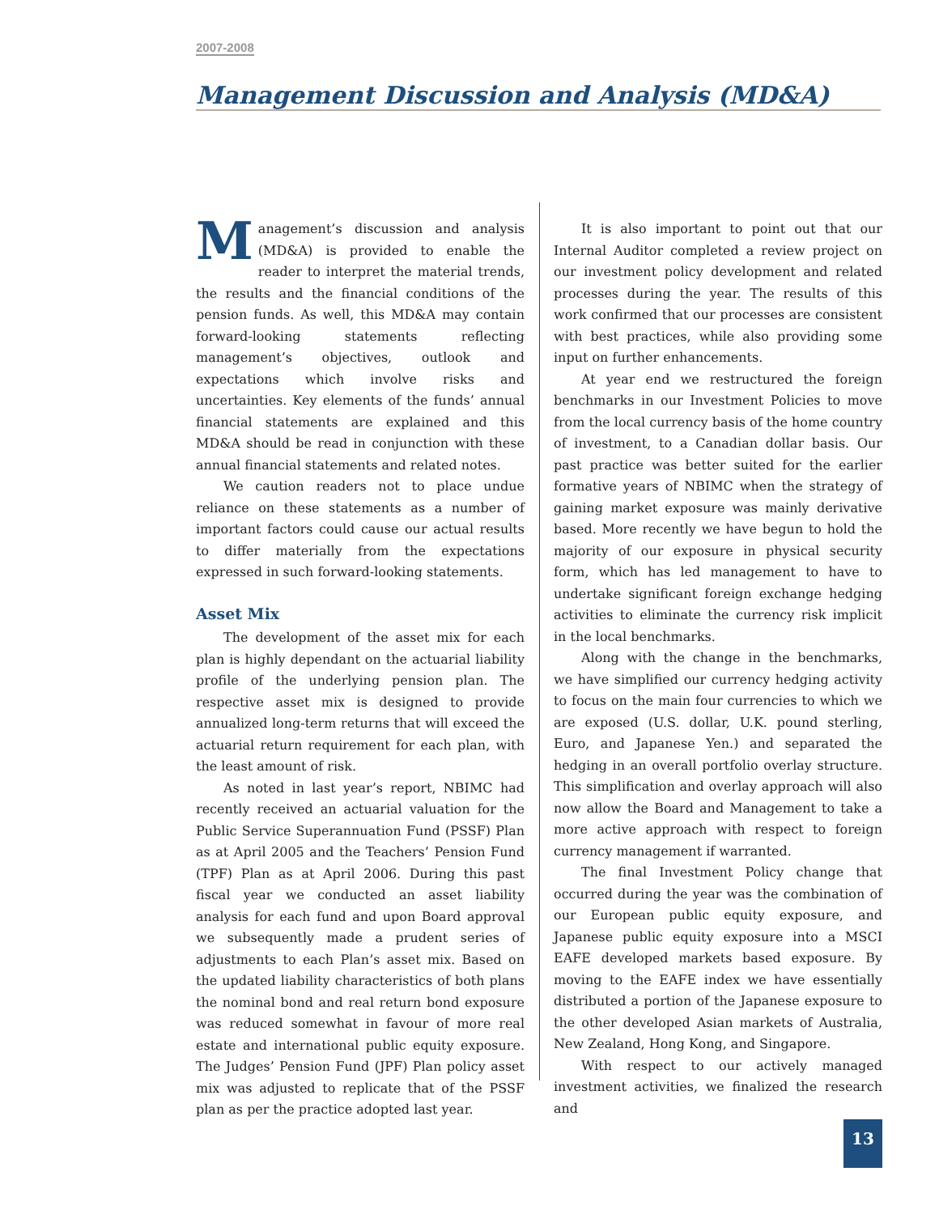2007-2008
Management Discussion and Analysis (MD&A)
Management’s discussion and analysis (MD&A) is provided to enable the reader to interpret the material trends, the results and the financial conditions of the pension funds. As well, this MD&A may contain forward-looking statements reflecting management’s objectives, outlook and expectations which involve risks and uncertainties. Key elements of the funds’ annual financial statements are explained and this MD&A should be read in conjunction with these annual financial statements and related notes.
We caution readers not to place undue reliance on these statements as a number of important factors could cause our actual results to differ materially from the expectations expressed in such forward-looking statements.
Asset Mix
The development of the asset mix for each plan is highly dependant on the actuarial liability profile of the underlying pension plan. The respective asset mix is designed to provide annualized long-term returns that will exceed the actuarial return requirement for each plan, with the least amount of risk.
As noted in last year’s report, NBIMC had recently received an actuarial valuation for the Public Service Superannuation Fund (PSSF) Plan as at April 2005 and the Teachers’ Pension Fund (TPF) Plan as at April 2006. During this past fiscal year we conducted an asset liability analysis for each fund and upon Board approval we subsequently made a prudent series of adjustments to each Plan’s asset mix. Based on the updated liability characteristics of both plans the nominal bond and real return bond exposure was reduced somewhat in favour of more real estate and international public equity exposure. The Judges’ Pension Fund (JPF) Plan policy asset mix was adjusted to replicate that of the PSSF plan as per the practice adopted last year.
It is also important to point out that our Internal Auditor completed a review project on our investment policy development and related processes during the year. The results of this work confirmed that our processes are consistent with best practices, while also providing some input on further enhancements.
At year end we restructured the foreign benchmarks in our Investment Policies to move from the local currency basis of the home country of investment, to a Canadian dollar basis. Our past practice was better suited for the earlier formative years of NBIMC when the strategy of gaining market exposure was mainly derivative based. More recently we have begun to hold the majority of our exposure in physical security form, which has led management to have to undertake significant foreign exchange hedging activities to eliminate the currency risk implicit in the local benchmarks.
Along with the change in the benchmarks, we have simplified our currency hedging activity to focus on the main four currencies to which we are exposed (U.S. dollar, U.K. pound sterling, Euro, and Japanese Yen.) and separated the hedging in an overall portfolio overlay structure. This simplification and overlay approach will also now allow the Board and Management to take a more active approach with respect to foreign currency management if warranted.
The final Investment Policy change that occurred during the year was the combination of our European public equity exposure, and Japanese public equity exposure into a MSCI EAFE developed markets based exposure. By moving to the EAFE index we have essentially distributed a portion of the Japanese exposure to the other developed Asian markets of Australia, New Zealand, Hong Kong, and Singapore.
With respect to our actively managed investment activities, we finalized the research and
13